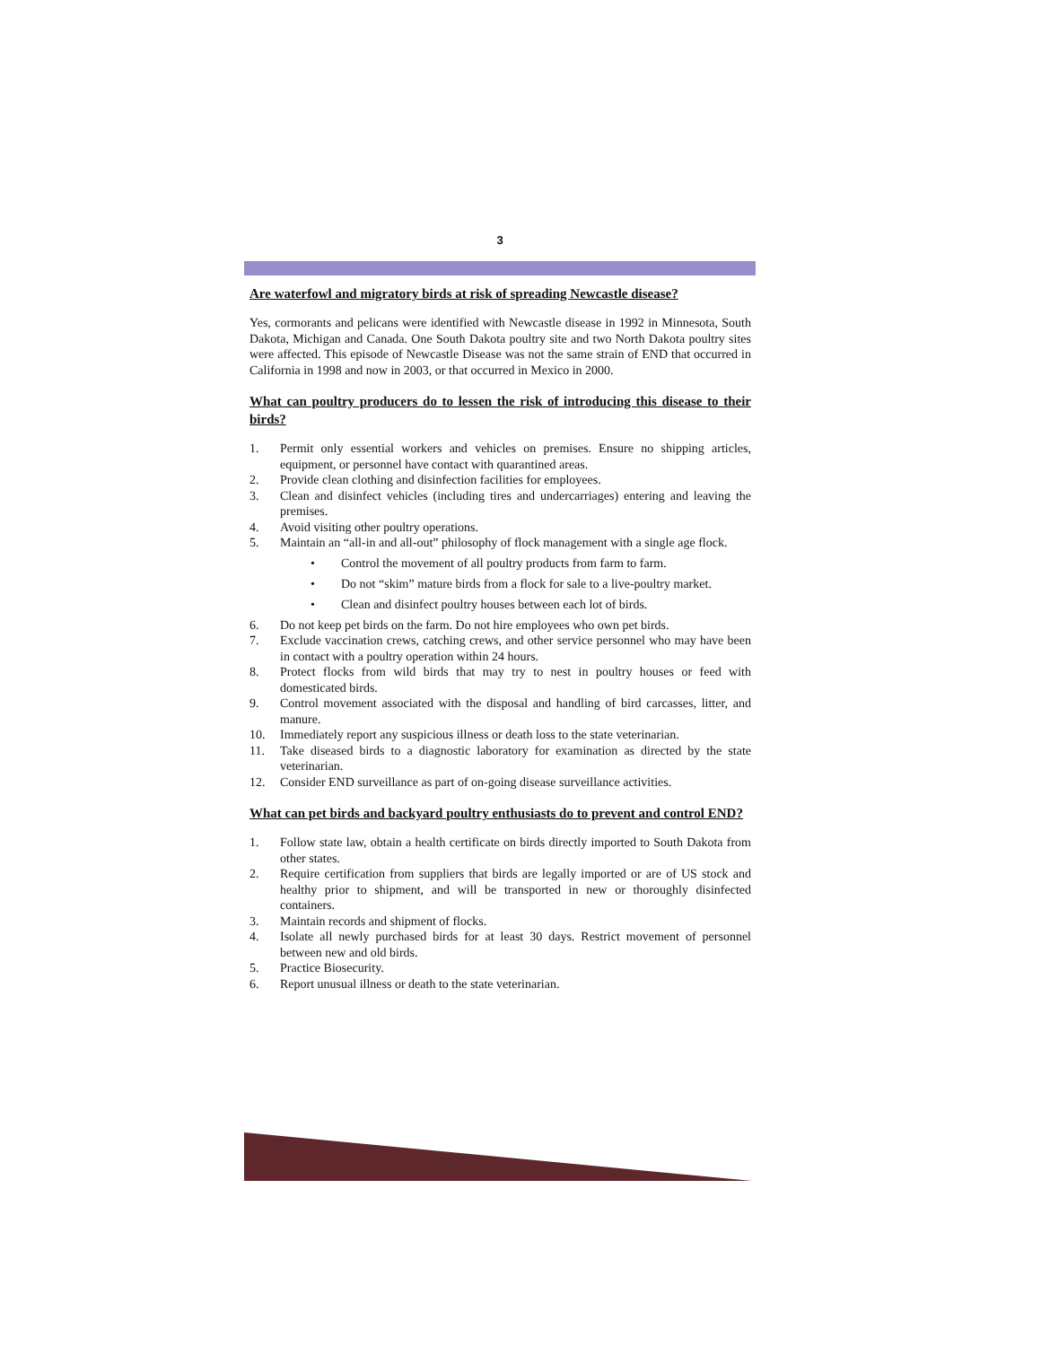3
Are waterfowl and migratory birds at risk of spreading Newcastle disease?
Yes, cormorants and pelicans were identified with Newcastle disease in 1992 in Minnesota, South Dakota, Michigan and Canada. One South Dakota poultry site and two North Dakota poultry sites were affected. This episode of Newcastle Disease was not the same strain of END that occurred in California in 1998 and now in 2003, or that occurred in Mexico in 2000.
What can poultry producers do to lessen the risk of introducing this disease to their birds?
1. Permit only essential workers and vehicles on premises. Ensure no shipping articles, equipment, or personnel have contact with quarantined areas.
2. Provide clean clothing and disinfection facilities for employees.
3. Clean and disinfect vehicles (including tires and undercarriages) entering and leaving the premises.
4. Avoid visiting other poultry operations.
5. Maintain an “all-in and all-out” philosophy of flock management with a single age flock.
• Control the movement of all poultry products from farm to farm.
• Do not “skim” mature birds from a flock for sale to a live-poultry market.
• Clean and disinfect poultry houses between each lot of birds.
6. Do not keep pet birds on the farm. Do not hire employees who own pet birds.
7. Exclude vaccination crews, catching crews, and other service personnel who may have been in contact with a poultry operation within 24 hours.
8. Protect flocks from wild birds that may try to nest in poultry houses or feed with domesticated birds.
9. Control movement associated with the disposal and handling of bird carcasses, litter, and manure.
10. Immediately report any suspicious illness or death loss to the state veterinarian.
11. Take diseased birds to a diagnostic laboratory for examination as directed by the state veterinarian.
12. Consider END surveillance as part of on-going disease surveillance activities.
What can pet birds and backyard poultry enthusiasts do to prevent and control END?
1. Follow state law, obtain a health certificate on birds directly imported to South Dakota from other states.
2. Require certification from suppliers that birds are legally imported or are of US stock and healthy prior to shipment, and will be transported in new or thoroughly disinfected containers.
3. Maintain records and shipment of flocks.
4. Isolate all newly purchased birds for at least 30 days. Restrict movement of personnel between new and old birds.
5. Practice Biosecurity.
6. Report unusual illness or death to the state veterinarian.